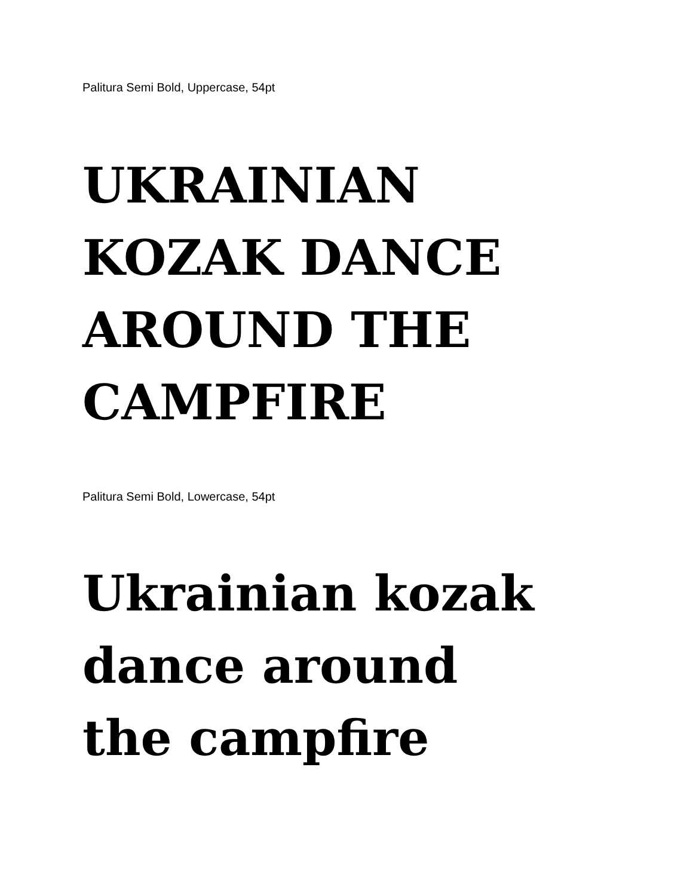Palitura Semi Bold, Uppercase, 54pt
UKRAINIAN
KOZAK DANCE
AROUND THE
CAMPFIRE
Palitura Semi Bold, Lowercase, 54pt
Ukrainian kozak
dance around
the campfire